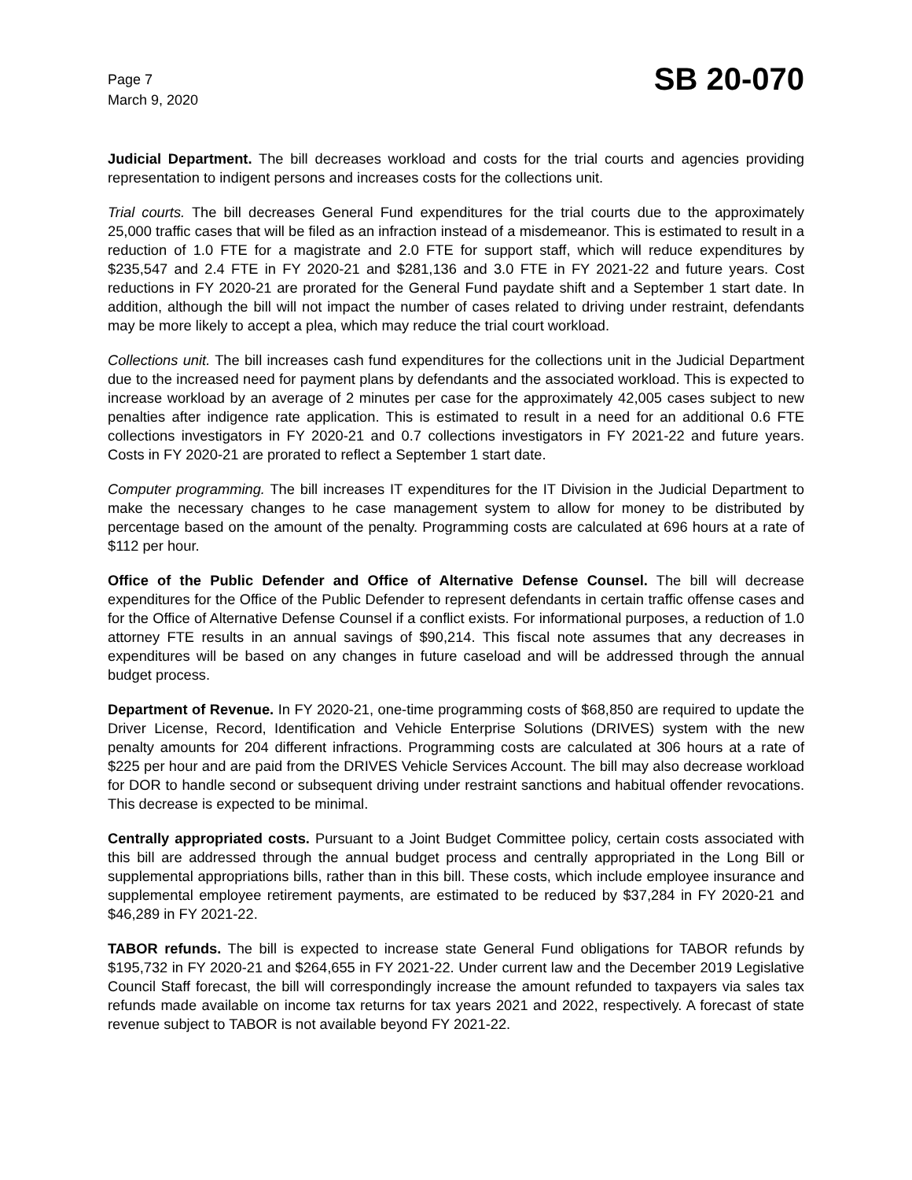Page 7
March 9, 2020
SB 20-070
Judicial Department. The bill decreases workload and costs for the trial courts and agencies providing representation to indigent persons and increases costs for the collections unit.
Trial courts. The bill decreases General Fund expenditures for the trial courts due to the approximately 25,000 traffic cases that will be filed as an infraction instead of a misdemeanor. This is estimated to result in a reduction of 1.0 FTE for a magistrate and 2.0 FTE for support staff, which will reduce expenditures by $235,547 and 2.4 FTE in FY 2020-21 and $281,136 and 3.0 FTE in FY 2021-22 and future years. Cost reductions in FY 2020-21 are prorated for the General Fund paydate shift and a September 1 start date. In addition, although the bill will not impact the number of cases related to driving under restraint, defendants may be more likely to accept a plea, which may reduce the trial court workload.
Collections unit. The bill increases cash fund expenditures for the collections unit in the Judicial Department due to the increased need for payment plans by defendants and the associated workload. This is expected to increase workload by an average of 2 minutes per case for the approximately 42,005 cases subject to new penalties after indigence rate application. This is estimated to result in a need for an additional 0.6 FTE collections investigators in FY 2020-21 and 0.7 collections investigators in FY 2021-22 and future years. Costs in FY 2020-21 are prorated to reflect a September 1 start date.
Computer programming. The bill increases IT expenditures for the IT Division in the Judicial Department to make the necessary changes to he case management system to allow for money to be distributed by percentage based on the amount of the penalty. Programming costs are calculated at 696 hours at a rate of $112 per hour.
Office of the Public Defender and Office of Alternative Defense Counsel. The bill will decrease expenditures for the Office of the Public Defender to represent defendants in certain traffic offense cases and for the Office of Alternative Defense Counsel if a conflict exists. For informational purposes, a reduction of 1.0 attorney FTE results in an annual savings of $90,214. This fiscal note assumes that any decreases in expenditures will be based on any changes in future caseload and will be addressed through the annual budget process.
Department of Revenue. In FY 2020-21, one-time programming costs of $68,850 are required to update the Driver License, Record, Identification and Vehicle Enterprise Solutions (DRIVES) system with the new penalty amounts for 204 different infractions. Programming costs are calculated at 306 hours at a rate of $225 per hour and are paid from the DRIVES Vehicle Services Account. The bill may also decrease workload for DOR to handle second or subsequent driving under restraint sanctions and habitual offender revocations. This decrease is expected to be minimal.
Centrally appropriated costs. Pursuant to a Joint Budget Committee policy, certain costs associated with this bill are addressed through the annual budget process and centrally appropriated in the Long Bill or supplemental appropriations bills, rather than in this bill. These costs, which include employee insurance and supplemental employee retirement payments, are estimated to be reduced by $37,284 in FY 2020-21 and $46,289 in FY 2021-22.
TABOR refunds. The bill is expected to increase state General Fund obligations for TABOR refunds by $195,732 in FY 2020-21 and $264,655 in FY 2021-22. Under current law and the December 2019 Legislative Council Staff forecast, the bill will correspondingly increase the amount refunded to taxpayers via sales tax refunds made available on income tax returns for tax years 2021 and 2022, respectively. A forecast of state revenue subject to TABOR is not available beyond FY 2021-22.